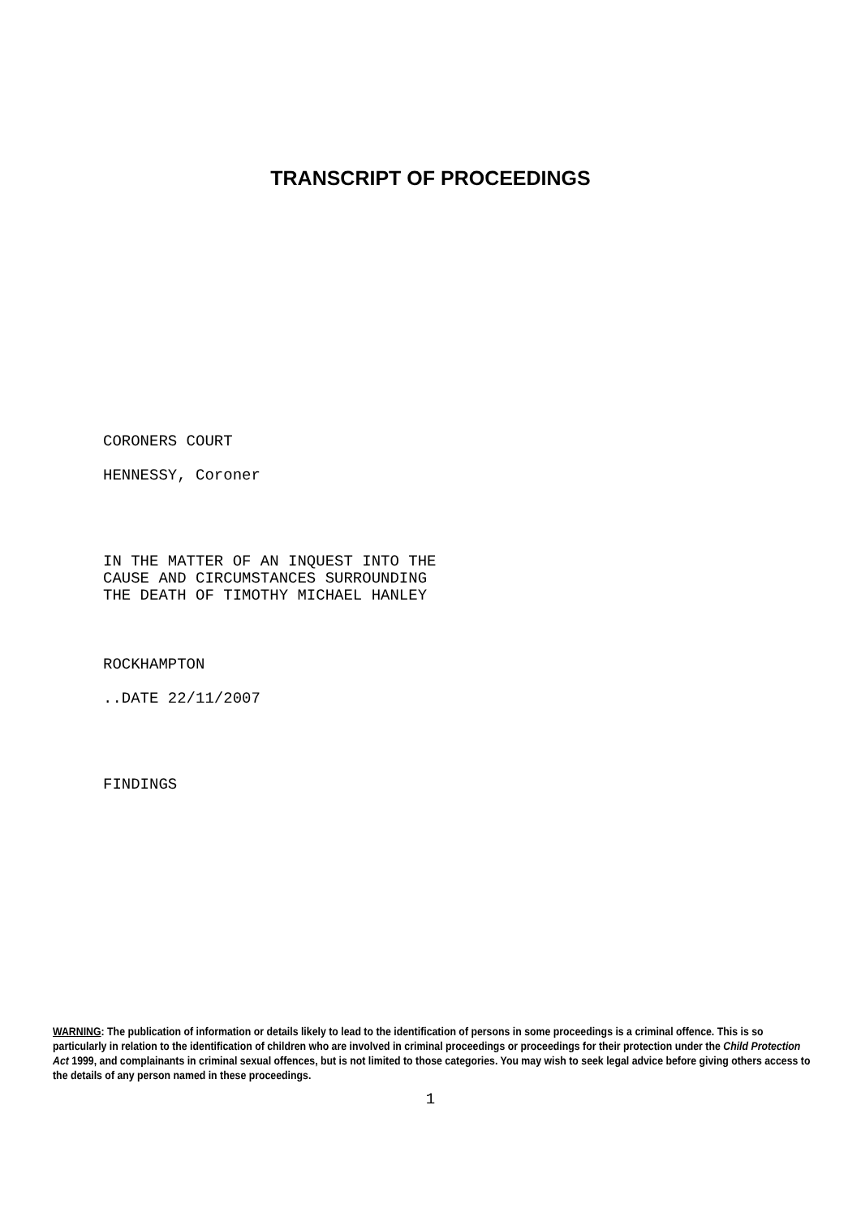TRANSCRIPT OF PROCEEDINGS
CORONERS COURT
HENNESSY, Coroner
IN THE MATTER OF AN INQUEST INTO THE
CAUSE AND CIRCUMSTANCES SURROUNDING
THE DEATH OF TIMOTHY MICHAEL HANLEY
ROCKHAMPTON
..DATE 22/11/2007
FINDINGS
WARNING: The publication of information or details likely to lead to the identification of persons in some proceedings is a criminal offence. This is so particularly in relation to the identification of children who are involved in criminal proceedings or proceedings for their protection under the Child Protection Act 1999, and complainants in criminal sexual offences, but is not limited to those categories. You may wish to seek legal advice before giving others access to the details of any person named in these proceedings.
1